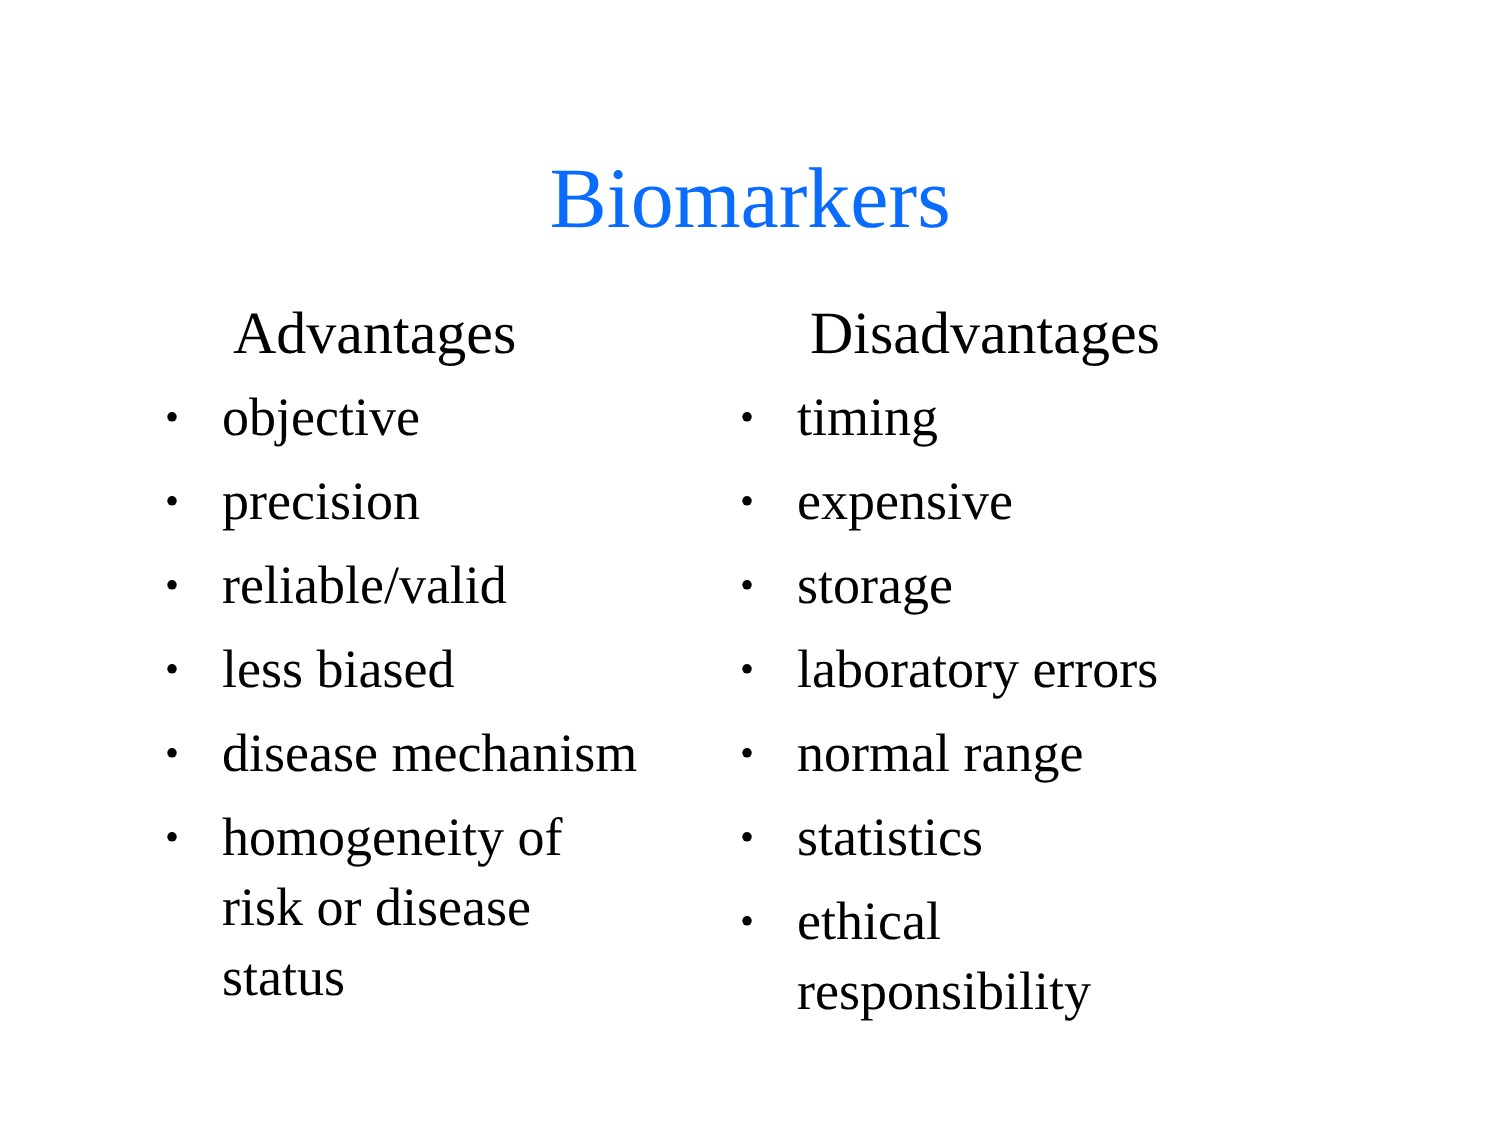Biomarkers
Advantages
• objective
• precision
• reliable/valid
• less biased
• disease mechanism
• homogeneity of
risk or disease
status
Disadvantages
• timing
• expensive
• storage
• laboratory errors
• normal range
• statistics
• ethical
responsibility